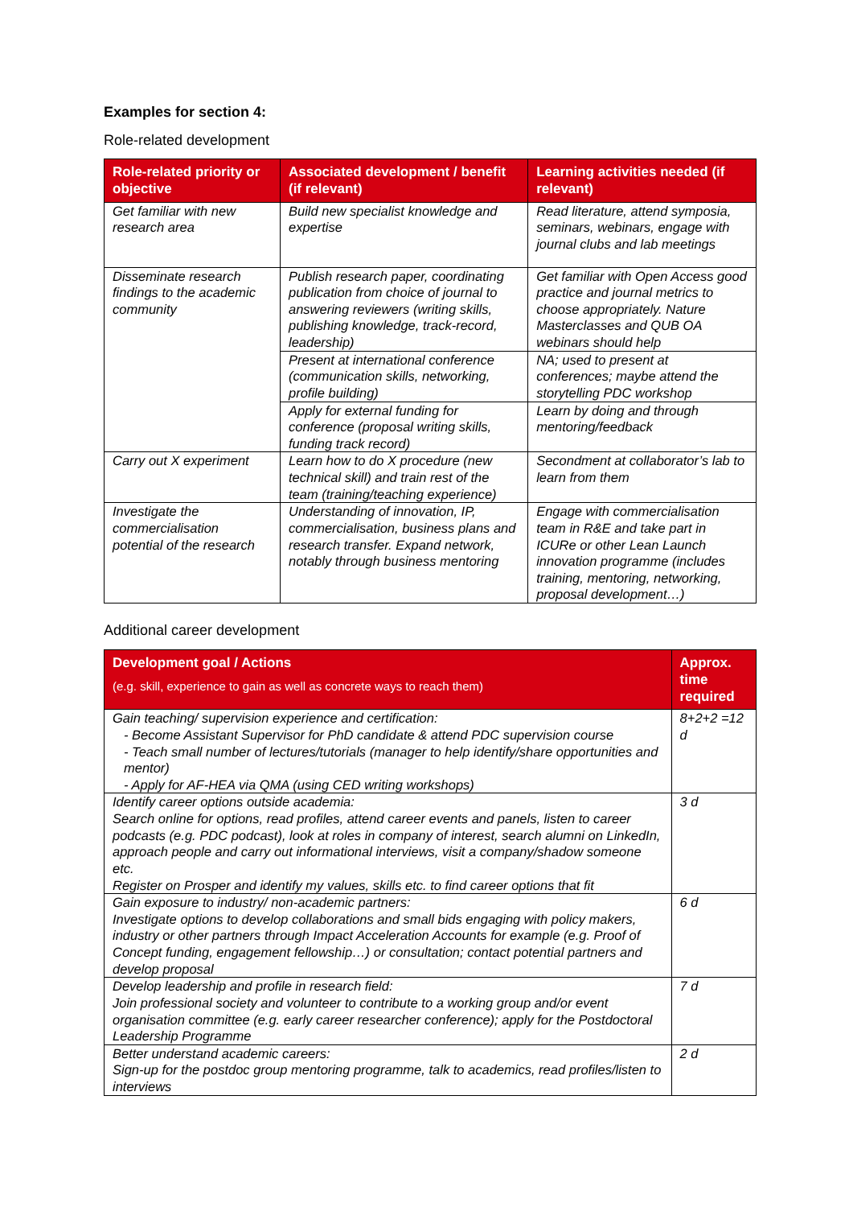Examples for section 4:
Role-related development
| Role-related priority or objective | Associated development / benefit (if relevant) | Learning activities needed (if relevant) |
| --- | --- | --- |
| Get familiar with new research area | Build new specialist knowledge and expertise | Read literature, attend symposia, seminars, webinars, engage with journal clubs and lab meetings |
| Disseminate research findings to the academic community | Publish research paper, coordinating publication from choice of journal to answering reviewers (writing skills, publishing knowledge, track-record, leadership) | Get familiar with Open Access good practice and journal metrics to choose appropriately. Nature Masterclasses and QUB OA webinars should help |
| | Present at international conference (communication skills, networking, profile building) | NA; used to present at conferences; maybe attend the storytelling PDC workshop |
| | Apply for external funding for conference (proposal writing skills, funding track record) | Learn by doing and through mentoring/feedback |
| Carry out X experiment | Learn how to do X procedure (new technical skill) and train rest of the team (training/teaching experience) | Secondment at collaborator’s lab to learn from them |
| Investigate the commercialisation potential of the research | Understanding of innovation, IP, commercialisation, business plans and research transfer. Expand network, notably through business mentoring | Engage with commercialisation team in R&E and take part in ICURe or other Lean Launch innovation programme (includes training, mentoring, networking, proposal development…) |
Additional career development
| Development goal / Actions (e.g. skill, experience to gain as well as concrete ways to reach them) | Approx. time required |
| --- | --- |
| Gain teaching/ supervision experience and certification: - Become Assistant Supervisor for PhD candidate & attend PDC supervision course - Teach small number of lectures/tutorials (manager to help identify/share opportunities and mentor) - Apply for AF-HEA via QMA (using CED writing workshops) | 8+2+2 =12 d |
| Identify career options outside academia: Search online for options, read profiles, attend career events and panels, listen to career podcasts (e.g. PDC podcast), look at roles in company of interest, search alumni on LinkedIn, approach people and carry out informational interviews, visit a company/shadow someone etc. Register on Prosper and identify my values, skills etc. to find career options that fit | 3 d |
| Gain exposure to industry/ non-academic partners: Investigate options to develop collaborations and small bids engaging with policy makers, industry or other partners through Impact Acceleration Accounts for example (e.g. Proof of Concept funding, engagement fellowship…) or consultation; contact potential partners and develop proposal | 6 d |
| Develop leadership and profile in research field: Join professional society and volunteer to contribute to a working group and/or event organisation committee (e.g. early career researcher conference); apply for the Postdoctoral Leadership Programme | 7 d |
| Better understand academic careers: Sign-up for the postdoc group mentoring programme, talk to academics, read profiles/listen to interviews | 2 d |